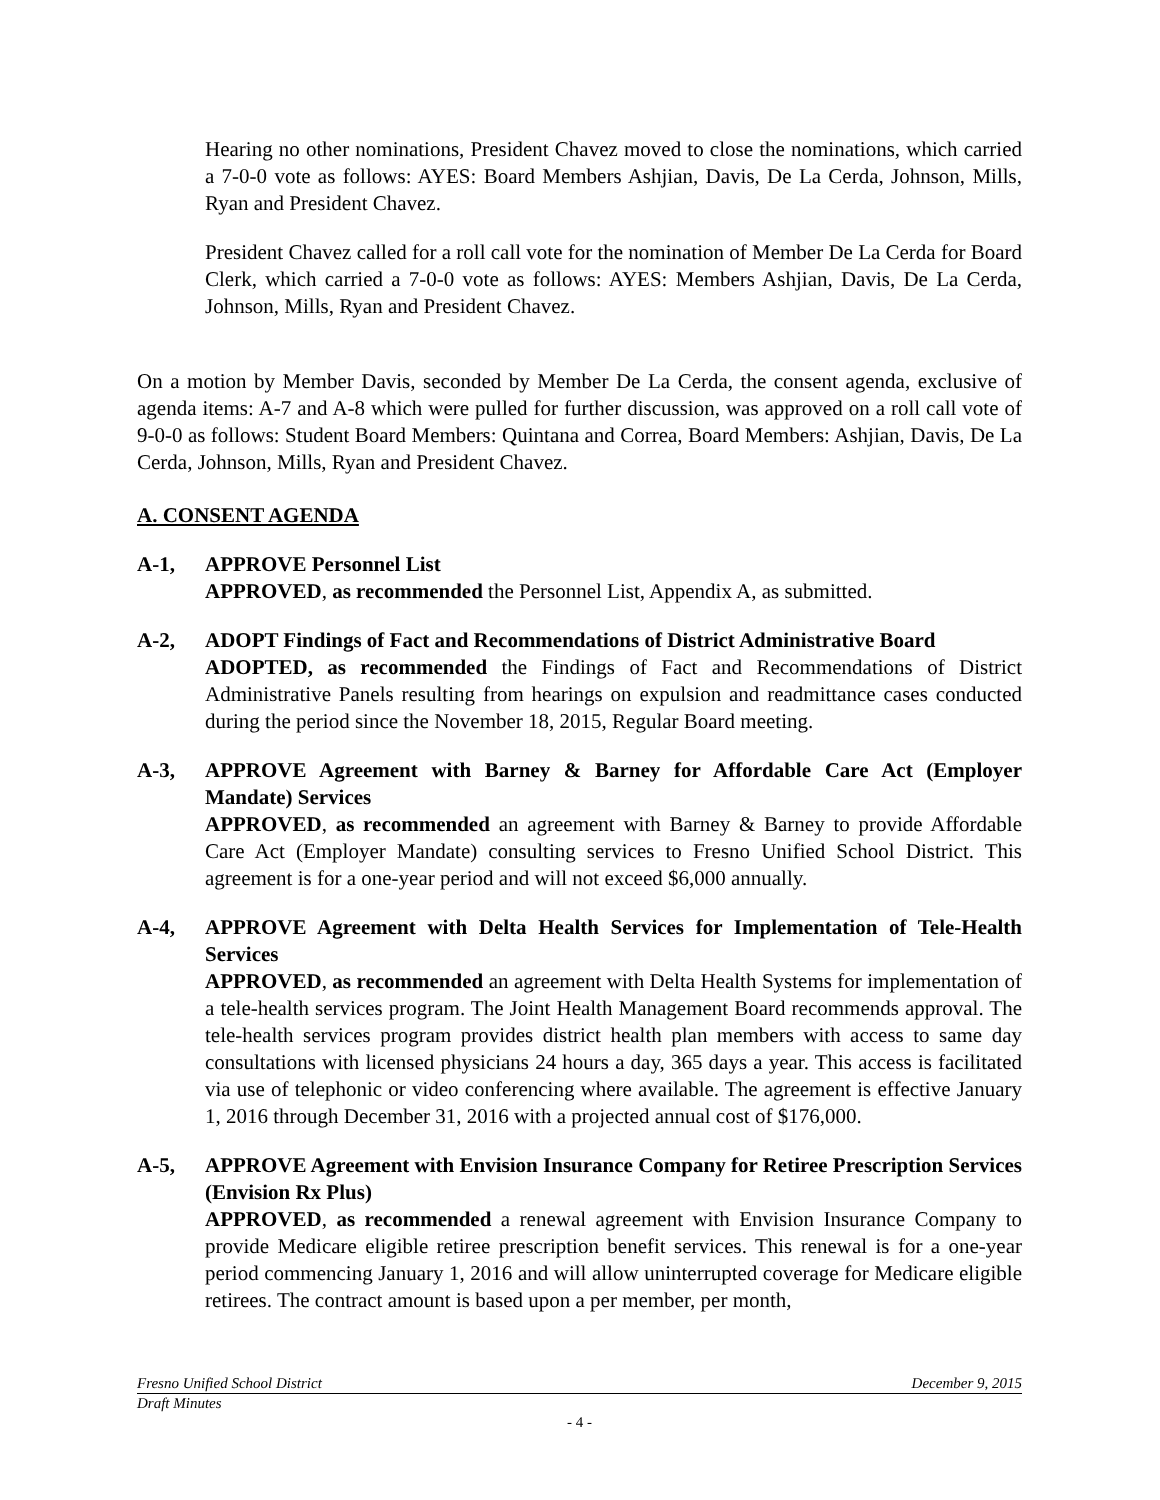Hearing no other nominations, President Chavez moved to close the nominations, which carried a 7-0-0 vote as follows: AYES: Board Members Ashjian, Davis, De La Cerda, Johnson, Mills, Ryan and President Chavez.
President Chavez called for a roll call vote for the nomination of Member De La Cerda for Board Clerk, which carried a 7-0-0 vote as follows: AYES: Members Ashjian, Davis, De La Cerda, Johnson, Mills, Ryan and President Chavez.
On a motion by Member Davis, seconded by Member De La Cerda, the consent agenda, exclusive of agenda items: A-7 and A-8 which were pulled for further discussion, was approved on a roll call vote of 9-0-0 as follows: Student Board Members: Quintana and Correa, Board Members: Ashjian, Davis, De La Cerda, Johnson, Mills, Ryan and President Chavez.
A. CONSENT AGENDA
A-1, APPROVE Personnel List
APPROVED, as recommended the Personnel List, Appendix A, as submitted.
A-2, ADOPT Findings of Fact and Recommendations of District Administrative Board
ADOPTED, as recommended the Findings of Fact and Recommendations of District Administrative Panels resulting from hearings on expulsion and readmittance cases conducted during the period since the November 18, 2015, Regular Board meeting.
A-3, APPROVE Agreement with Barney & Barney for Affordable Care Act (Employer Mandate) Services
APPROVED, as recommended an agreement with Barney & Barney to provide Affordable Care Act (Employer Mandate) consulting services to Fresno Unified School District. This agreement is for a one-year period and will not exceed $6,000 annually.
A-4, APPROVE Agreement with Delta Health Services for Implementation of Tele-Health Services
APPROVED, as recommended an agreement with Delta Health Systems for implementation of a tele-health services program. The Joint Health Management Board recommends approval. The tele-health services program provides district health plan members with access to same day consultations with licensed physicians 24 hours a day, 365 days a year. This access is facilitated via use of telephonic or video conferencing where available. The agreement is effective January 1, 2016 through December 31, 2016 with a projected annual cost of $176,000.
A-5, APPROVE Agreement with Envision Insurance Company for Retiree Prescription Services (Envision Rx Plus)
APPROVED, as recommended a renewal agreement with Envision Insurance Company to provide Medicare eligible retiree prescription benefit services. This renewal is for a one-year period commencing January 1, 2016 and will allow uninterrupted coverage for Medicare eligible retirees. The contract amount is based upon a per member, per month,
Fresno Unified School District December 9, 2015
Draft Minutes
- 4 -